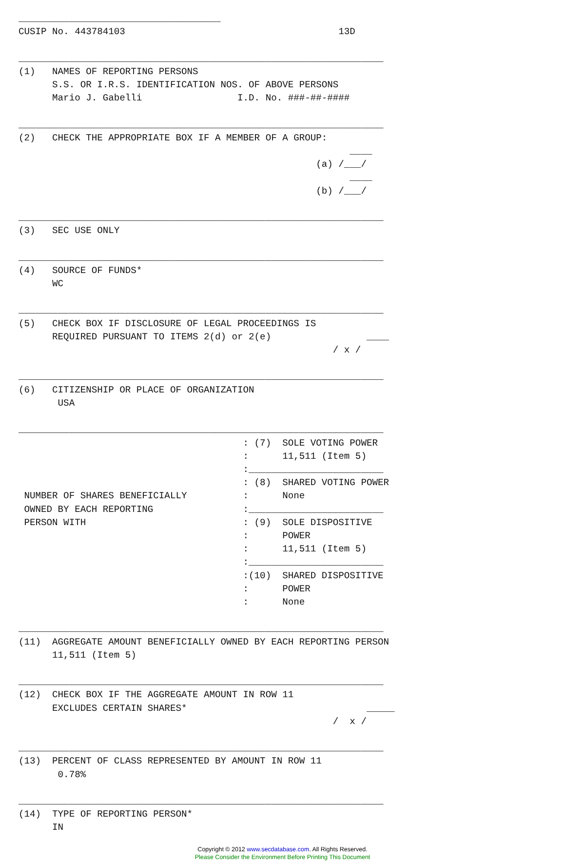____________________________________
CUSIP No. 443784103                                      13D

_________________________________________________________________
(1)   NAMES OF REPORTING PERSONS
      S.S. OR I.R.S. IDENTIFICATION NOS. OF ABOVE PERSONS
      Mario J. Gabelli                 I.D. No. ###-##-####

_________________________________________________________________
(2)   CHECK THE APPROPRIATE BOX IF A MEMBER OF A GROUP:
                                                           ____
                                                     (a) /___/
                                                           ____
                                                     (b) /___/

_________________________________________________________________
(3)   SEC USE ONLY

_________________________________________________________________
(4)   SOURCE OF FUNDS*
      WC

_________________________________________________________________
(5)   CHECK BOX IF DISCLOSURE OF LEGAL PROCEEDINGS IS
      REQUIRED PURSUANT TO ITEMS 2(d) or 2(e)                 ____
                                                        / x /

_________________________________________________________________
(6)   CITIZENSHIP OR PLACE OF ORGANIZATION
       USA

_________________________________________________________________
                                        : (7)  SOLE VOTING POWER
                                        :      11,511 (Item 5)
                                        :________________________
                                        : (8)  SHARED VOTING POWER
 NUMBER OF SHARES BENEFICIALLY          :      None
 OWNED BY EACH REPORTING                :________________________
 PERSON WITH                            : (9)  SOLE DISPOSITIVE
                                        :      POWER
                                        :      11,511 (Item 5)
                                        :________________________
                                        :(10)  SHARED DISPOSITIVE
                                        :      POWER
                                        :      None

_________________________________________________________________
(11)  AGGREGATE AMOUNT BENEFICIALLY OWNED BY EACH REPORTING PERSON
      11,511 (Item 5)

_________________________________________________________________
(12)  CHECK BOX IF THE AGGREGATE AMOUNT IN ROW 11
      EXCLUDES CERTAIN SHARES*                                _____
                                                        /  x /

_________________________________________________________________
(13)  PERCENT OF CLASS REPRESENTED BY AMOUNT IN ROW 11
       0.78%

_________________________________________________________________
(14)  TYPE OF REPORTING PERSON*
      IN
Copyright © 2012 www.secdatabase.com. All Rights Reserved.
Please Consider the Environment Before Printing This Document